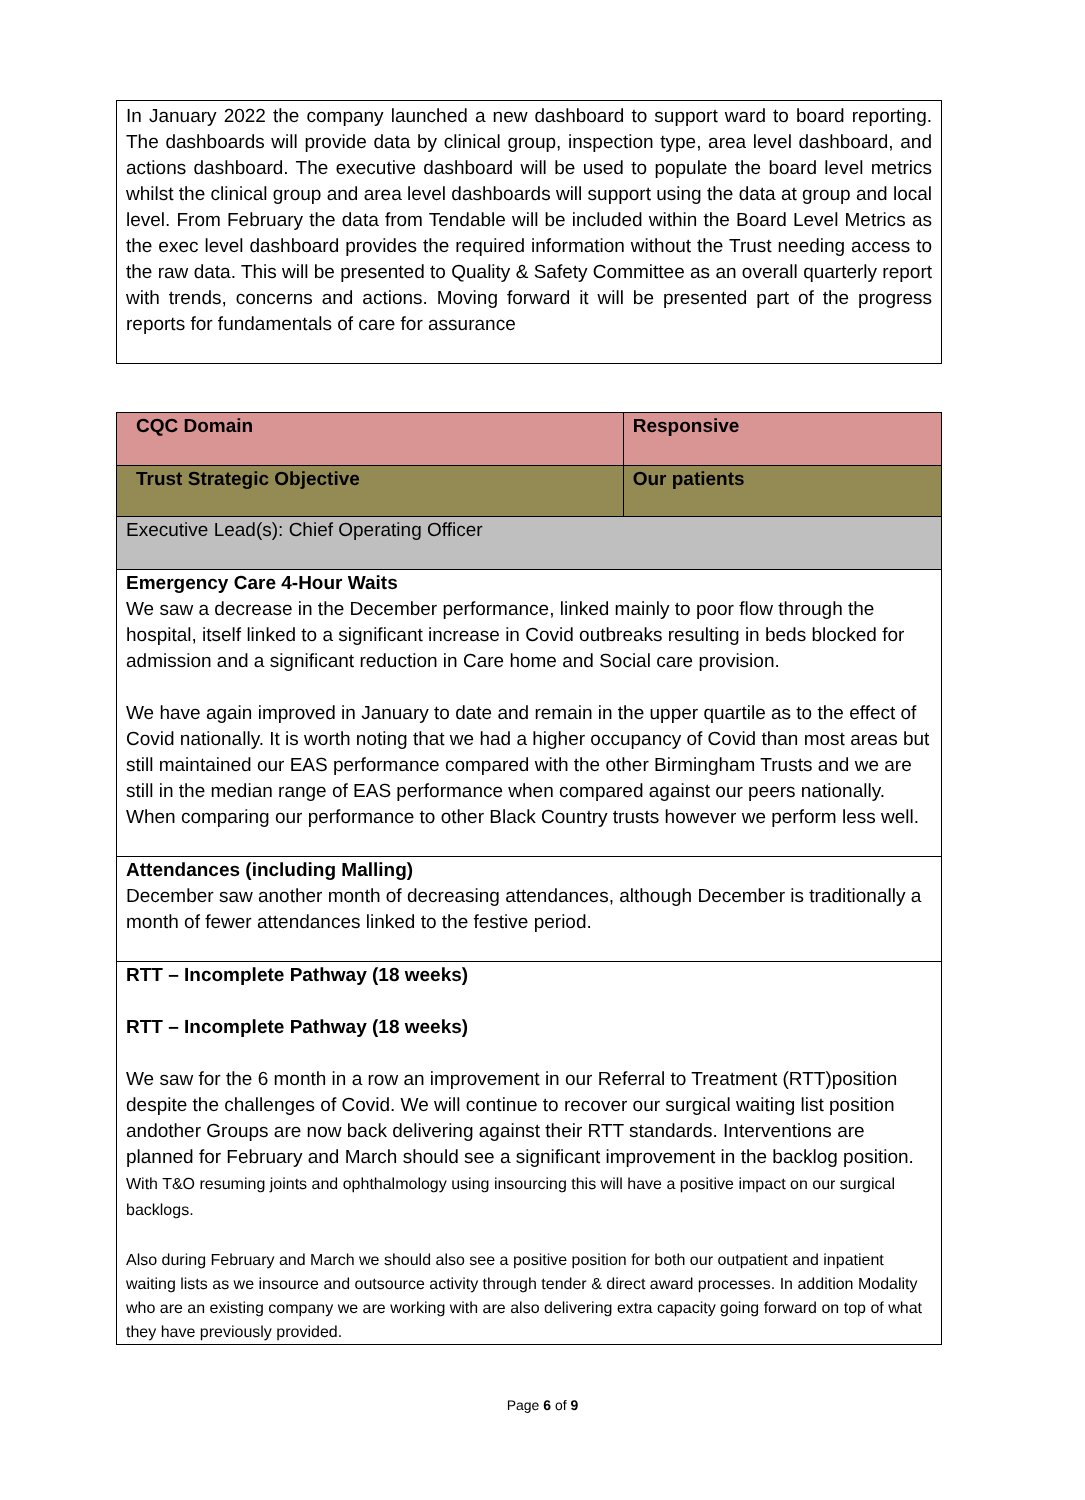In January 2022 the company launched a new dashboard to support ward to board reporting. The dashboards will provide data by clinical group, inspection type, area level dashboard, and actions dashboard. The executive dashboard will be used to populate the board level metrics whilst the clinical group and area level dashboards will support using the data at group and local level. From February the data from Tendable will be included within the Board Level Metrics as the exec level dashboard provides the required information without the Trust needing access to the raw data. This will be presented to Quality & Safety Committee as an overall quarterly report with trends, concerns and actions. Moving forward it will be presented part of the progress reports for fundamentals of care for assurance
| CQC Domain | Responsive |
| Trust Strategic Objective | Our patients |
| Executive Lead(s): Chief Operating Officer | |
| Emergency Care 4-Hour Waits We saw a decrease in the December performance, linked mainly to poor flow through the hospital, itself linked to a significant increase in Covid outbreaks resulting in beds blocked for admission and a significant reduction in Care home and Social care provision. We have again improved in January to date and remain in the upper quartile as to the effect of Covid nationally. It is worth noting that we had a higher occupancy of Covid than most areas but still maintained our EAS performance compared with the other Birmingham Trusts and we are still in the median range of EAS performance when compared against our peers nationally. When comparing our performance to other Black Country trusts however we perform less well. | |
| Attendances (including Malling) December saw another month of decreasing attendances, although December is traditionally a month of fewer attendances linked to the festive period. | |
| RTT – Incomplete Pathway (18 weeks) RTT – Incomplete Pathway (18 weeks) We saw for the 6 month in a row an improvement in our Referral to Treatment (RTT)position despite the challenges of Covid. We will continue to recover our surgical waiting list position andother Groups are now back delivering against their RTT standards. Interventions are planned for February and March should see a significant improvement in the backlog position. With T&O resuming joints and ophthalmology using insourcing this will have a positive impact on our surgical backlogs. Also during February and March we should also see a positive position for both our outpatient and inpatient waiting lists as we insource and outsource activity through tender & direct award processes. In addition Modality who are an existing company we are working with are also delivering extra capacity going forward on top of what they have previously provided. | |
Page 6 of 9